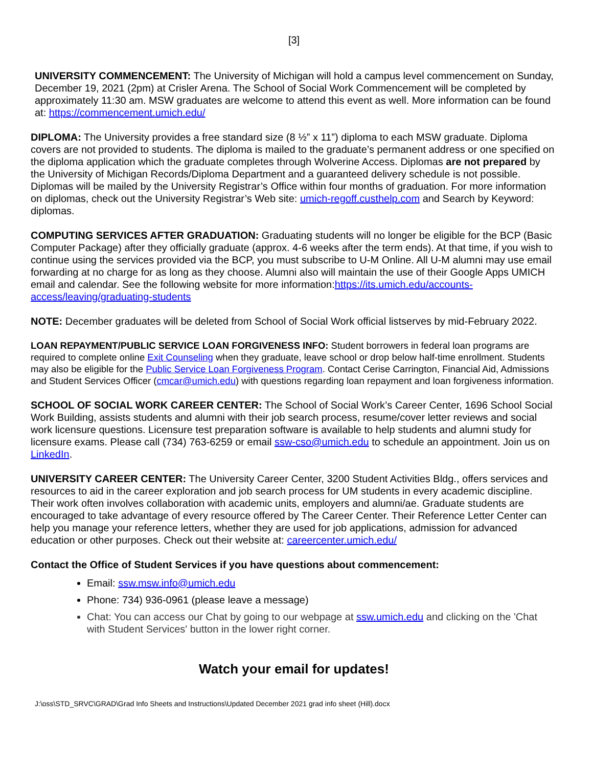[3]
UNIVERSITY COMMENCEMENT: The University of Michigan will hold a campus level commencement on Sunday, December 19, 2021 (2pm) at Crisler Arena. The School of Social Work Commencement will be completed by approximately 11:30 am. MSW graduates are welcome to attend this event as well. More information can be found at: https://commencement.umich.edu/
DIPLOMA: The University provides a free standard size (8 ½” x 11”) diploma to each MSW graduate. Diploma covers are not provided to students. The diploma is mailed to the graduate’s permanent address or one specified on the diploma application which the graduate completes through Wolverine Access. Diplomas are not prepared by the University of Michigan Records/Diploma Department and a guaranteed delivery schedule is not possible. Diplomas will be mailed by the University Registrar’s Office within four months of graduation. For more information on diplomas, check out the University Registrar’s Web site: umich-regoff.custhelp.com and Search by Keyword: diplomas.
COMPUTING SERVICES AFTER GRADUATION: Graduating students will no longer be eligible for the BCP (Basic Computer Package) after they officially graduate (approx. 4-6 weeks after the term ends). At that time, if you wish to continue using the services provided via the BCP, you must subscribe to U-M Online. All U-M alumni may use email forwarding at no charge for as long as they choose. Alumni also will maintain the use of their Google Apps UMICH email and calendar. See the following website for more information:https://its.umich.edu/accounts-access/leaving/graduating-students
NOTE: December graduates will be deleted from School of Social Work official listserves by mid-February 2022.
LOAN REPAYMENT/PUBLIC SERVICE LOAN FORGIVENESS INFO: Student borrowers in federal loan programs are required to complete online Exit Counseling when they graduate, leave school or drop below half-time enrollment. Students may also be eligible for the Public Service Loan Forgiveness Program. Contact Cerise Carrington, Financial Aid, Admissions and Student Services Officer (cmcar@umich.edu) with questions regarding loan repayment and loan forgiveness information.
SCHOOL OF SOCIAL WORK CAREER CENTER: The School of Social Work’s Career Center, 1696 School Social Work Building, assists students and alumni with their job search process, resume/cover letter reviews and social work licensure questions. Licensure test preparation software is available to help students and alumni study for licensure exams. Please call (734) 763-6259 or email ssw-cso@umich.edu to schedule an appointment. Join us on LinkedIn.
UNIVERSITY CAREER CENTER: The University Career Center, 3200 Student Activities Bldg., offers services and resources to aid in the career exploration and job search process for UM students in every academic discipline. Their work often involves collaboration with academic units, employers and alumni/ae. Graduate students are encouraged to take advantage of every resource offered by The Career Center. Their Reference Letter Center can help you manage your reference letters, whether they are used for job applications, admission for advanced education or other purposes. Check out their website at: careercenter.umich.edu/
Contact the Office of Student Services if you have questions about commencement:
Email: ssw.msw.info@umich.edu
Phone: 734) 936-0961 (please leave a message)
Chat: You can access our Chat by going to our webpage at ssw.umich.edu and clicking on the 'Chat with Student Services' button in the lower right corner.
Watch your email for updates!
J:\oss\STD_SRVC\GRAD\Grad Info Sheets and Instructions\Updated December 2021 grad info sheet (Hill).docx